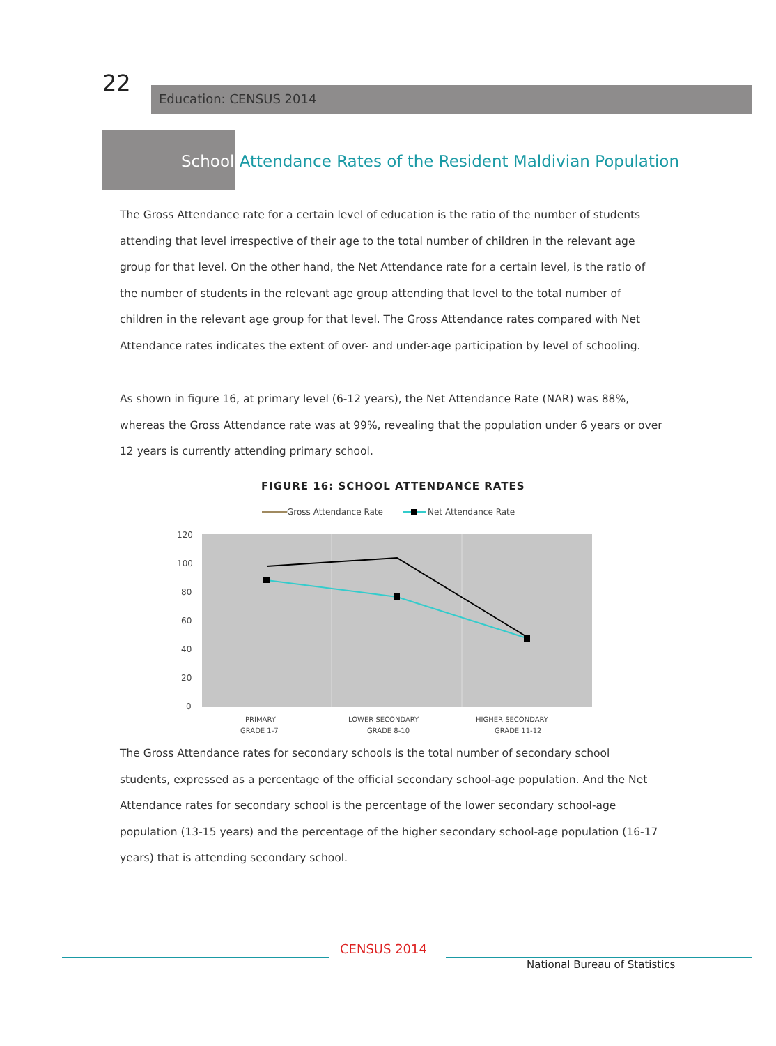22
Education: CENSUS 2014
School Attendance Rates of the Resident Maldivian Population
The Gross Attendance rate for a certain level of education is the ratio of the number of students attending that level irrespective of their age to the total number of children in the relevant age group for that level. On the other hand, the Net Attendance rate for a certain level, is the ratio of the number of students in the relevant age group attending that level to the total number of children in the relevant age group for that level. The Gross Attendance rates compared with Net Attendance rates indicates the extent of over- and under-age participation by level of schooling.
As shown in figure 16, at primary level (6-12 years), the Net Attendance Rate (NAR) was 88%, whereas the Gross Attendance rate was at 99%, revealing that the population under 6 years or over 12 years is currently attending primary school.
FIGURE 16: SCHOOL ATTENDANCE RATES
Gross Attendance Rate
Net Attendance Rate
120
100
80
60
40
20
0
PRIMARY
GRADE 1-7
LOWER SECONDARY
GRADE 8-10
HIGHER SECONDARY
GRADE 11-12
The Gross Attendance rates for secondary schools is the total number of secondary school students, expressed as a percentage of the official secondary school-age population. And the Net Attendance rates for secondary school is the percentage of the lower secondary school-age population (13-15 years) and the percentage of the higher secondary school-age population (16-17 years) that is attending secondary school.
CENSUS 2014
National Bureau of Statistics